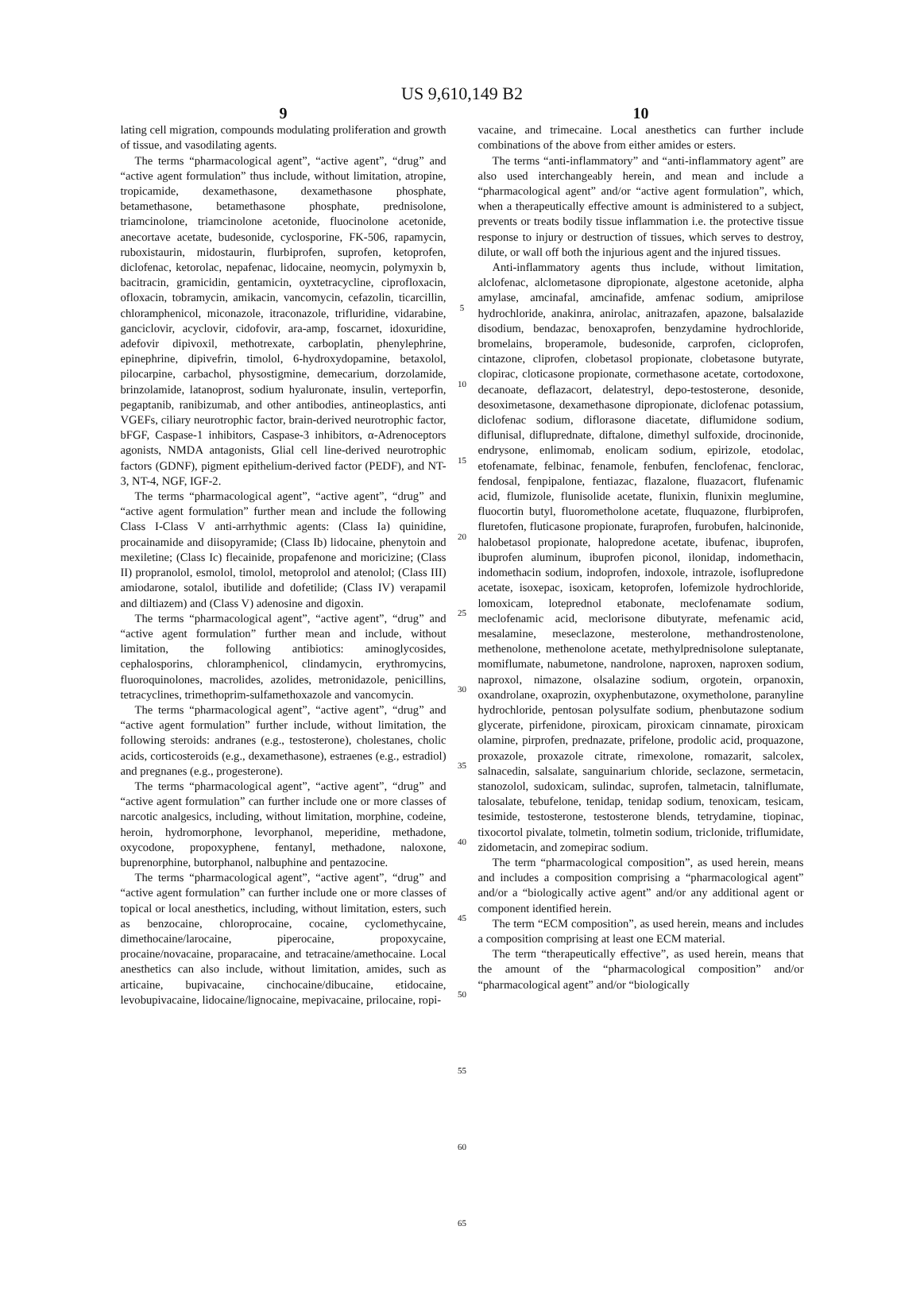US 9,610,149 B2
9
lating cell migration, compounds modulating proliferation and growth of tissue, and vasodilating agents.
The terms “pharmacological agent”, “active agent”, “drug” and “active agent formulation” thus include, without limitation, atropine, tropicamide, dexamethasone, dexamethasone phosphate, betamethasone, betamethasone phosphate, prednisolone, triamcinolone, triamcinolone acetonide, fluocinolone acetonide, anecortave acetate, budesonide, cyclosporine, FK-506, rapamycin, ruboxistaurin, midostaurin, flurbiprofen, suprofen, ketoprofen, diclofenac, ketorolac, nepafenac, lidocaine, neomycin, polymyxin b, bacitracin, gramicidin, gentamicin, oyxtetracycline, ciprofloxacin, ofloxacin, tobramycin, amikacin, vancomycin, cefazolin, ticarcillin, chloramphenicol, miconazole, itraconazole, trifluridine, vidarabine, ganciclovir, acyclovir, cidofovir, ara-amp, foscarnet, idoxuridine, adefovir dipivoxil, methotrexate, carboplatin, phenylephrine, epinephrine, dipivefrin, timolol, 6-hydroxydopamine, betaxolol, pilocarpine, carbachol, physostigmine, demecarium, dorzolamide, brinzolamide, latanoprost, sodium hyaluronate, insulin, verteporfin, pegaptanib, ranibizumab, and other antibodies, antineoplastics, anti VGEFs, ciliary neurotrophic factor, brain-derived neurotrophic factor, bFGF, Caspase-1 inhibitors, Caspase-3 inhibitors, α-Adrenoceptors agonists, NMDA antagonists, Glial cell line-derived neurotrophic factors (GDNF), pigment epithelium-derived factor (PEDF), and NT-3, NT-4, NGF, IGF-2.
The terms “pharmacological agent”, “active agent”, “drug” and “active agent formulation” further mean and include the following Class I-Class V anti-arrhythmic agents: (Class Ia) quinidine, procainamide and diisopyramide; (Class Ib) lidocaine, phenytoin and mexiletine; (Class Ic) flecainide, propafenone and moricizine; (Class II) propranolol, esmolol, timolol, metoprolol and atenolol; (Class III) amiodarone, sotalol, ibutilide and dofetilide; (Class IV) verapamil and diltiazem) and (Class V) adenosine and digoxin.
The terms “pharmacological agent”, “active agent”, “drug” and “active agent formulation” further mean and include, without limitation, the following antibiotics: aminoglycosides, cephalosporins, chloramphenicol, clindamycin, erythromycins, fluoroquinolones, macrolides, azolides, metronidazole, penicillins, tetracyclines, trimethoprim-sulfamethoxazole and vancomycin.
The terms “pharmacological agent”, “active agent”, “drug” and “active agent formulation” further include, without limitation, the following steroids: andranes (e.g., testosterone), cholestanes, cholic acids, corticosteroids (e.g., dexamethasone), estraenes (e.g., estradiol) and pregnanes (e.g., progesterone).
The terms “pharmacological agent”, “active agent”, “drug” and “active agent formulation” can further include one or more classes of narcotic analgesics, including, without limitation, morphine, codeine, heroin, hydromorphone, levorphanol, meperidine, methadone, oxycodone, propoxyphene, fentanyl, methadone, naloxone, buprenorphine, butorphanol, nalbuphine and pentazocine.
The terms “pharmacological agent”, “active agent”, “drug” and “active agent formulation” can further include one or more classes of topical or local anesthetics, including, without limitation, esters, such as benzocaine, chloroprocaine, cocaine, cyclomethycaine, dimethocaine/larocaine, piperocaine, propoxycaine, procaine/novacaine, proparacaine, and tetracaine/amethocaine. Local anesthetics can also include, without limitation, amides, such as articaine, bupivacaine, cinchocaine/dibucaine, etidocaine, levobupivacaine, lidocaine/lignocaine, mepivacaine, prilocaine, ropi-
5
10
15
20
25
30
35
40
45
50
55
60
65
10
vacaine, and trimecaine. Local anesthetics can further include combinations of the above from either amides or esters.
The terms “anti-inflammatory” and “anti-inflammatory agent” are also used interchangeably herein, and mean and include a “pharmacological agent” and/or “active agent formulation”, which, when a therapeutically effective amount is administered to a subject, prevents or treats bodily tissue inflammation i.e. the protective tissue response to injury or destruction of tissues, which serves to destroy, dilute, or wall off both the injurious agent and the injured tissues.
Anti-inflammatory agents thus include, without limitation, alclofenac, alclometasone dipropionate, algestone acetonide, alpha amylase, amcinafal, amcinafide, amfenac sodium, amiprilose hydrochloride, anakinra, anirolac, anitrazafen, apazone, balsalazide disodium, bendazac, benoxaprofen, benzydamine hydrochloride, bromelains, broperamole, budesonide, carprofen, cicloprofen, cintazone, cliprofen, clobetasol propionate, clobetasone butyrate, clopirac, cloticasone propionate, cormethasone acetate, cortodoxone, decanoate, deflazacort, delatestryl, depo-testosterone, desonide, desoximetasone, dexamethasone dipropionate, diclofenac potassium, diclofenac sodium, diflorasone diacetate, diflumidone sodium, diflunisal, difluprednate, diftalone, dimethyl sulfoxide, drocinonide, endrysone, enlimomab, enolicam sodium, epirizole, etodolac, etofenamate, felbinac, fenamole, fenbufen, fenclofenac, fenclorac, fendosal, fenpipalone, fentiazac, flazalone, fluazacort, flufenamic acid, flumizole, flunisolide acetate, flunixin, flunixin meglumine, fluocortin butyl, fluorometholone acetate, fluquazone, flurbiprofen, fluretofen, fluticasone propionate, furaprofen, furobufen, halcinonide, halobetasol propionate, halopredone acetate, ibufenac, ibuprofen, ibuprofen aluminum, ibuprofen piconol, ilonidap, indomethacin, indomethacin sodium, indoprofen, indoxole, intrazole, isoflupredone acetate, isoxepac, isoxicam, ketoprofen, lofemizole hydrochloride, lomoxicam, loteprednol etabonate, meclofenamate sodium, meclofenamic acid, meclorisone dibutyrate, mefenamic acid, mesalamine, meseclazone, mesterolone, methandrostenolone, methenolone, methenolone acetate, methylprednisolone suleptanate, momiflumate, nabumetone, nandrolone, naproxen, naproxen sodium, naproxol, nimazone, olsalazine sodium, orgotein, orpanoxin, oxandrolane, oxaprozin, oxyphenbutazone, oxymetholone, paranyline hydrochloride, pentosan polysulfate sodium, phenbutazone sodium glycerate, pirfenidone, piroxicam, piroxicam cinnamate, piroxicam olamine, pirprofen, prednazate, prifelone, prodolic acid, proquazone, proxazole, proxazole citrate, rimexolone, romazarit, salcolex, salnacedin, salsalate, sanguinarium chloride, seclazone, sermetacin, stanozolol, sudoxicam, sulindac, suprofen, talmetacin, talniflumate, talosalate, tebufelone, tenidap, tenidap sodium, tenoxicam, tesicam, tesimide, testosterone, testosterone blends, tetrydamine, tiopinac, tixocortol pivalate, tolmetin, tolmetin sodium, triclonide, triflumidate, zidometacin, and zomepirac sodium.
The term “pharmacological composition”, as used herein, means and includes a composition comprising a “pharmacological agent” and/or a “biologically active agent” and/or any additional agent or component identified herein.
The term “ECM composition”, as used herein, means and includes a composition comprising at least one ECM material.
The term “therapeutically effective”, as used herein, means that the amount of the “pharmacological composition” and/or “pharmacological agent” and/or “biologically